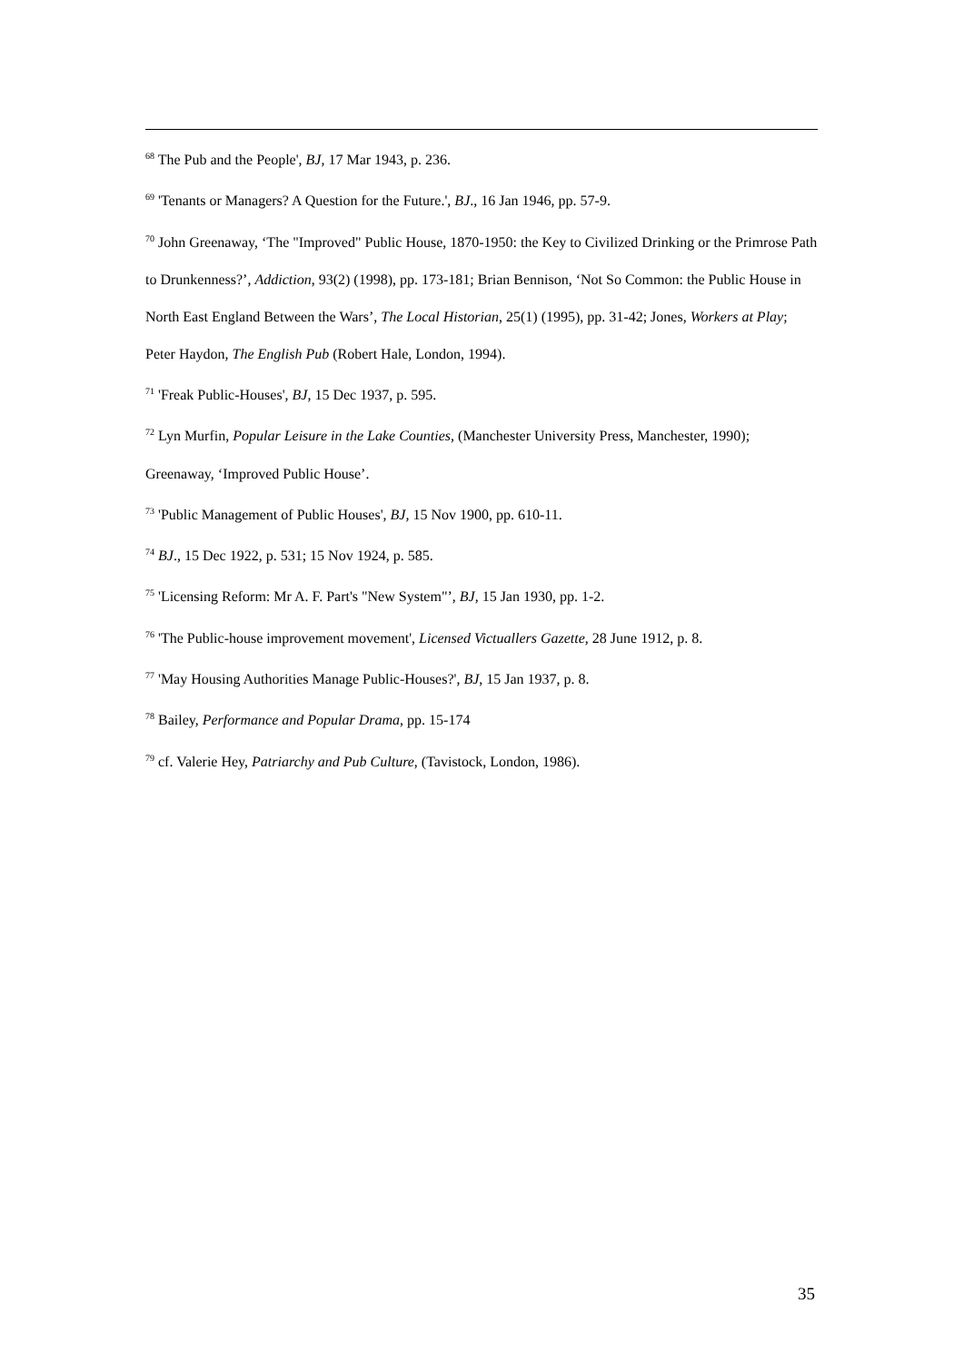<sup>68</sup> The Pub and the People', BJ, 17 Mar 1943, p. 236.
<sup>69</sup> 'Tenants or Managers? A Question for the Future.', BJ., 16 Jan 1946, pp. 57-9.
<sup>70</sup> John Greenaway, ‘The "Improved" Public House, 1870-1950: the Key to Civilized Drinking or the Primrose Path to Drunkenness?’, Addiction, 93(2) (1998), pp. 173-181; Brian Bennison, ‘Not So Common: the Public House in North East England Between the Wars’, The Local Historian, 25(1) (1995), pp. 31-42; Jones, Workers at Play; Peter Haydon, The English Pub (Robert Hale, London, 1994).
<sup>71</sup> 'Freak Public-Houses', BJ, 15 Dec 1937, p. 595.
<sup>72</sup> Lyn Murfin, Popular Leisure in the Lake Counties, (Manchester University Press, Manchester, 1990); Greenaway, ‘Improved Public House’.
<sup>73</sup> 'Public Management of Public Houses', BJ, 15 Nov 1900, pp. 610-11.
<sup>74</sup> BJ., 15 Dec 1922, p. 531; 15 Nov 1924, p. 585.
<sup>75</sup> 'Licensing Reform: Mr A. F. Part's "New System"’, BJ, 15 Jan 1930, pp. 1-2.
<sup>76</sup> 'The Public-house improvement movement', Licensed Victuallers Gazette, 28 June 1912, p. 8.
<sup>77</sup> 'May Housing Authorities Manage Public-Houses?', BJ, 15 Jan 1937, p. 8.
<sup>78</sup> Bailey, Performance and Popular Drama, pp. 15-174
<sup>79</sup> cf. Valerie Hey, Patriarchy and Pub Culture, (Tavistock, London, 1986).
35